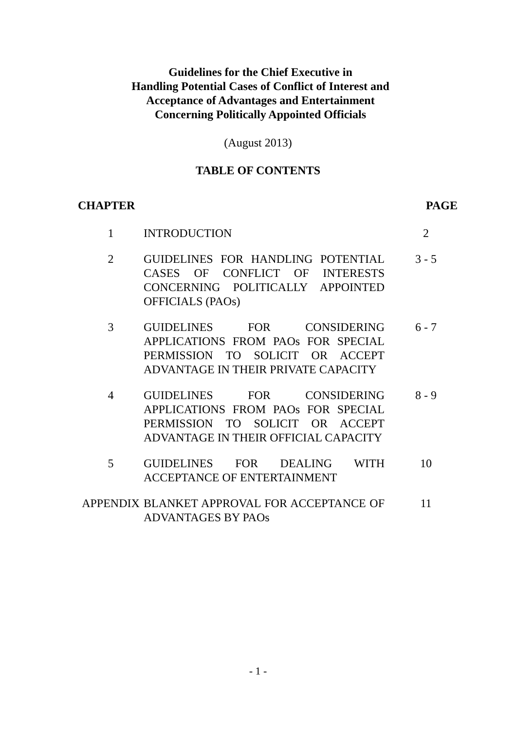Guidelines for the Chief Executive in
Handling Potential Cases of Conflict of Interest and
Acceptance of Advantages and Entertainment
Concerning Politically Appointed Officials
(August 2013)
TABLE OF CONTENTS
| CHAPTER | | PAGE |
| --- | --- | --- |
| 1 | INTRODUCTION | 2 |
| 2 | GUIDELINES FOR HANDLING POTENTIAL CASES OF CONFLICT OF INTERESTS CONCERNING POLITICALLY APPOINTED OFFICIALS (PAOs) | 3 - 5 |
| 3 | GUIDELINES FOR CONSIDERING APPLICATIONS FROM PAOs FOR SPECIAL PERMISSION TO SOLICIT OR ACCEPT ADVANTAGE IN THEIR PRIVATE CAPACITY | 6 - 7 |
| 4 | GUIDELINES FOR CONSIDERING APPLICATIONS FROM PAOs FOR SPECIAL PERMISSION TO SOLICIT OR ACCEPT ADVANTAGE IN THEIR OFFICIAL CAPACITY | 8 - 9 |
| 5 | GUIDELINES FOR DEALING WITH ACCEPTANCE OF ENTERTAINMENT | 10 |
| APPENDIX | BLANKET APPROVAL FOR ACCEPTANCE OF ADVANTAGES BY PAOs | 11 |
- 1 -